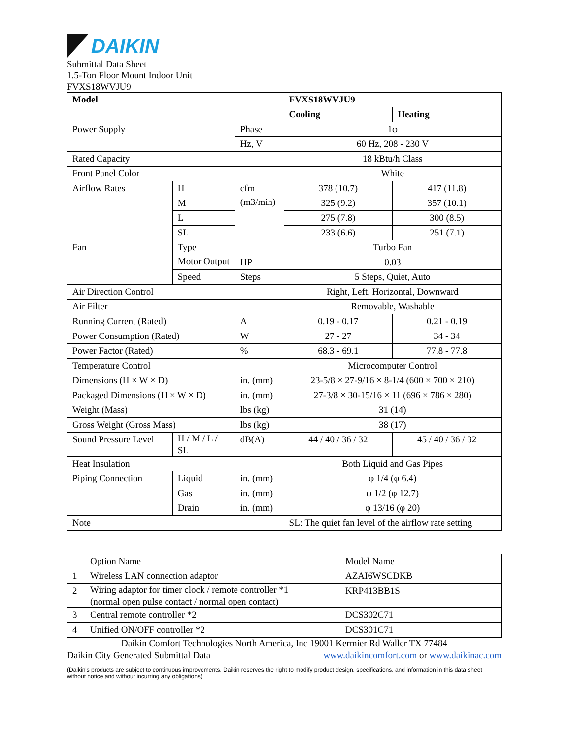DAIKIN
Submittal Data Sheet
1.5-Ton Floor Mount Indoor Unit
FVXS18WVJU9
| Model | | | FVXS18WVJU9 | |
| | | | Cooling | Heating |
| Power Supply | | Phase | 1φ | |
| | | Hz, V | 60 Hz, 208 - 230 V | |
| Rated Capacity | | | 18 kBtu/h Class | |
| Front Panel Color | | | White | |
| Airflow Rates | H | cfm (m3/min) | 378 (10.7) | 417 (11.8) |
| | M | | 325 (9.2) | 357 (10.1) |
| | L | | 275 (7.8) | 300 (8.5) |
| | SL | | 233 (6.6) | 251 (7.1) |
| Fan | Type | | Turbo Fan | |
| | Motor Output | HP | 0.03 | |
| | Speed | Steps | 5 Steps, Quiet, Auto | |
| Air Direction Control | | | Right, Left, Horizontal, Downward | |
| Air Filter | | | Removable, Washable | |
| Running Current (Rated) | | A | 0.19 - 0.17 | 0.21 - 0.19 |
| Power Consumption (Rated) | | W | 27 - 27 | 34 - 34 |
| Power Factor (Rated) | | % | 68.3 - 69.1 | 77.8 - 77.8 |
| Temperature Control | | | Microcomputer Control | |
| Dimensions (H × W × D) | | in. (mm) | 23-5/8 × 27-9/16 × 8-1/4 (600 × 700 × 210) | |
| Packaged Dimensions (H × W × D) | | in. (mm) | 27-3/8 × 30-15/16 × 11 (696 × 786 × 280) | |
| Weight (Mass) | | lbs (kg) | 31 (14) | |
| Gross Weight (Gross Mass) | | lbs (kg) | 38 (17) | |
| Sound Pressure Level | H / M / L / SL | dB(A) | 44 / 40 / 36 / 32 | 45 / 40 / 36 / 32 |
| Heat Insulation | | | Both Liquid and Gas Pipes | |
| Piping Connection | Liquid | in. (mm) | φ 1/4 (φ 6.4) | |
| | Gas | in. (mm) | φ 1/2 (φ 12.7) | |
| | Drain | in. (mm) | φ 13/16 (φ 20) | |
| Note | | | SL: The quiet fan level of the airflow rate setting | |
| | Option Name | Model Name |
| 1 | Wireless LAN connection adaptor | AZAI6WSCDKB |
| 2 | Wiring adaptor for timer clock / remote controller *1 (normal open pulse contact / normal open contact) | KRP413BB1S |
| 3 | Central remote controller *2 | DCS302C71 |
| 4 | Unified ON/OFF controller *2 | DCS301C71 |
Daikin Comfort Technologies North America, Inc 19001 Kermier Rd Waller TX 77484
Daikin City Generated Submittal Data www.daikincomfort.com or www.daikinac.com
(Daikin's products are subject to continuous improvements. Daikin reserves the right to modify product design, specifications, and information in this data sheet without notice and without incurring any obligations)